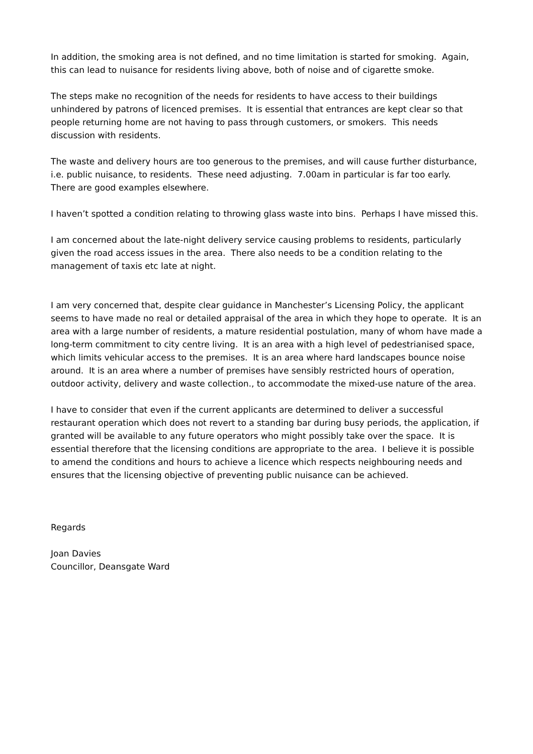In addition, the smoking area is not defined, and no time limitation is started for smoking. Again, this can lead to nuisance for residents living above, both of noise and of cigarette smoke.
The steps make no recognition of the needs for residents to have access to their buildings unhindered by patrons of licenced premises. It is essential that entrances are kept clear so that people returning home are not having to pass through customers, or smokers. This needs discussion with residents.
The waste and delivery hours are too generous to the premises, and will cause further disturbance, i.e. public nuisance, to residents. These need adjusting. 7.00am in particular is far too early. There are good examples elsewhere.
I haven’t spotted a condition relating to throwing glass waste into bins. Perhaps I have missed this.
I am concerned about the late-night delivery service causing problems to residents, particularly given the road access issues in the area. There also needs to be a condition relating to the management of taxis etc late at night.
I am very concerned that, despite clear guidance in Manchester’s Licensing Policy, the applicant seems to have made no real or detailed appraisal of the area in which they hope to operate. It is an area with a large number of residents, a mature residential postulation, many of whom have made a long-term commitment to city centre living. It is an area with a high level of pedestrianised space, which limits vehicular access to the premises. It is an area where hard landscapes bounce noise around. It is an area where a number of premises have sensibly restricted hours of operation, outdoor activity, delivery and waste collection., to accommodate the mixed-use nature of the area.
I have to consider that even if the current applicants are determined to deliver a successful restaurant operation which does not revert to a standing bar during busy periods, the application, if granted will be available to any future operators who might possibly take over the space. It is essential therefore that the licensing conditions are appropriate to the area. I believe it is possible to amend the conditions and hours to achieve a licence which respects neighbouring needs and ensures that the licensing objective of preventing public nuisance can be achieved.
Regards
Joan Davies
Councillor, Deansgate Ward